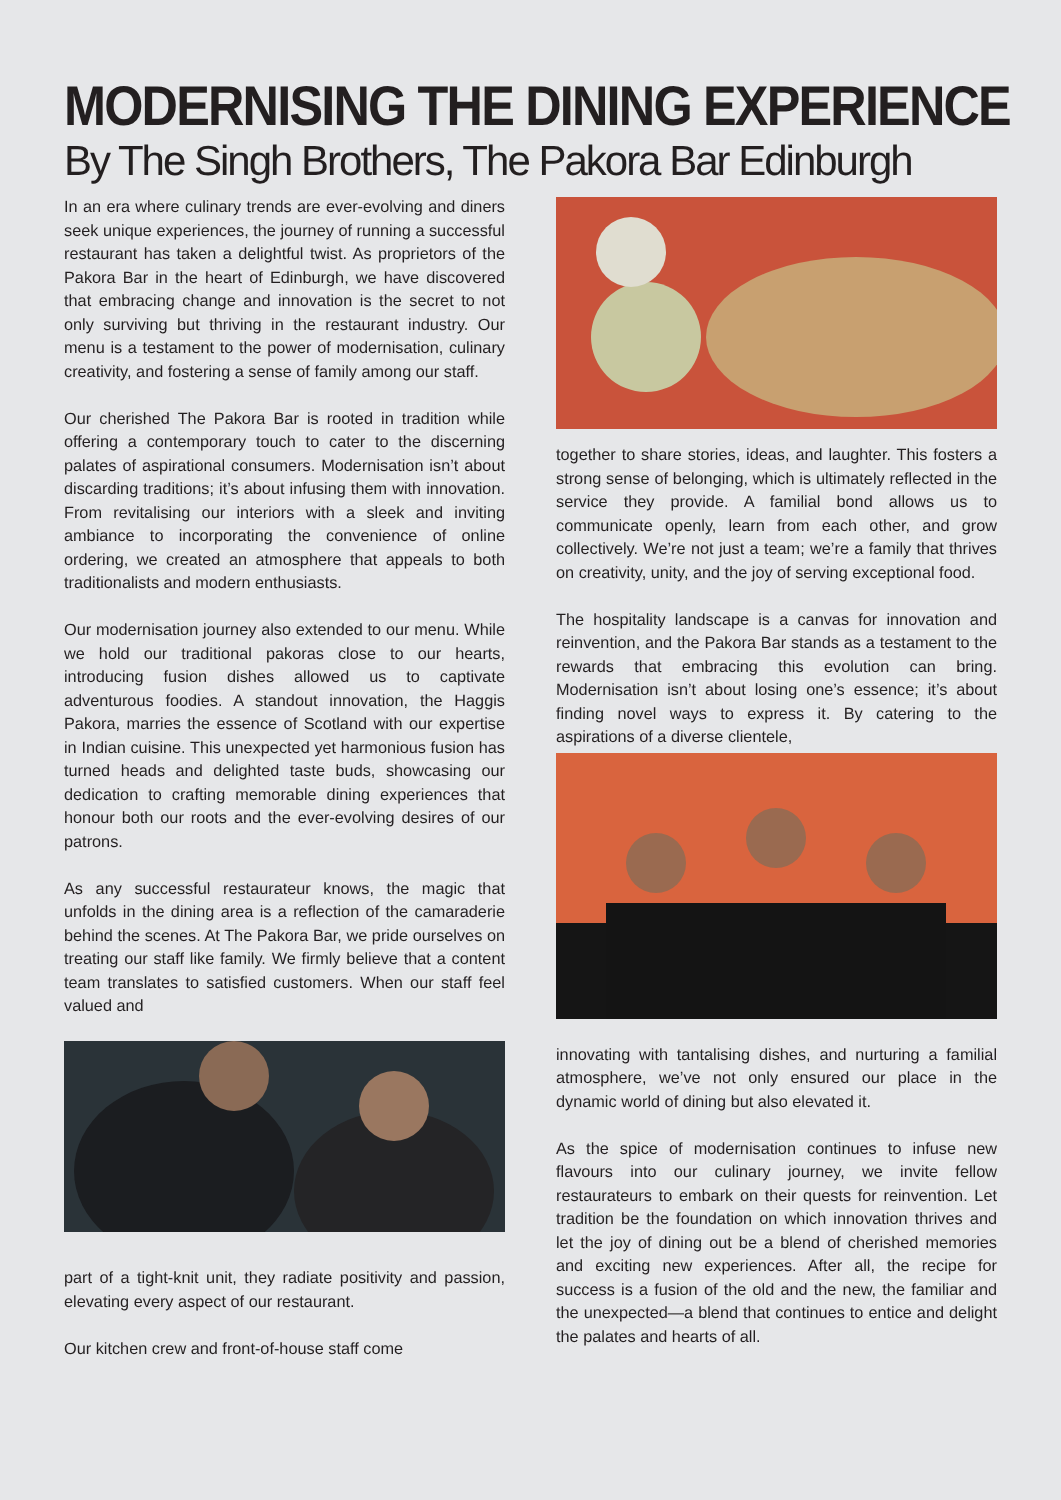MODERNISING THE DINING EXPERIENCE
By The Singh Brothers, The Pakora Bar Edinburgh
In an era where culinary trends are ever-evolving and diners seek unique experiences, the journey of running a successful restaurant has taken a delightful twist. As proprietors of the Pakora Bar in the heart of Edinburgh, we have discovered that embracing change and innovation is the secret to not only surviving but thriving in the restaurant industry. Our menu is a testament to the power of modernisation, culinary creativity, and fostering a sense of family among our staff.
Our cherished The Pakora Bar is rooted in tradition while offering a contemporary touch to cater to the discerning palates of aspirational consumers. Modernisation isn’t about discarding traditions; it’s about infusing them with innovation. From revitalising our interiors with a sleek and inviting ambiance to incorporating the convenience of online ordering, we created an atmosphere that appeals to both traditionalists and modern enthusiasts.
Our modernisation journey also extended to our menu. While we hold our traditional pakoras close to our hearts, introducing fusion dishes allowed us to captivate adventurous foodies. A standout innovation, the Haggis Pakora, marries the essence of Scotland with our expertise in Indian cuisine. This unexpected yet harmonious fusion has turned heads and delighted taste buds, showcasing our dedication to crafting memorable dining experiences that honour both our roots and the ever-evolving desires of our patrons.
As any successful restaurateur knows, the magic that unfolds in the dining area is a reflection of the camaraderie behind the scenes. At The Pakora Bar, we pride ourselves on treating our staff like family. We firmly believe that a content team translates to satisfied customers. When our staff feel valued and
part of a tight-knit unit, they radiate positivity and passion, elevating every aspect of our restaurant.
Our kitchen crew and front-of-house staff come
together to share stories, ideas, and laughter. This fosters a strong sense of belonging, which is ultimately reflected in the service they provide. A familial bond allows us to communicate openly, learn from each other, and grow collectively. We’re not just a team; we’re a family that thrives on creativity, unity, and the joy of serving exceptional food.
The hospitality landscape is a canvas for innovation and reinvention, and the Pakora Bar stands as a testament to the rewards that embracing this evolution can bring. Modernisation isn’t about losing one’s essence; it’s about finding novel ways to express it. By catering to the aspirations of a diverse clientele,
innovating with tantalising dishes, and nurturing a familial atmosphere, we’ve not only ensured our place in the dynamic world of dining but also elevated it.
As the spice of modernisation continues to infuse new flavours into our culinary journey, we invite fellow restaurateurs to embark on their quests for reinvention. Let tradition be the foundation on which innovation thrives and let the joy of dining out be a blend of cherished memories and exciting new experiences. After all, the recipe for success is a fusion of the old and the new, the familiar and the unexpected—a blend that continues to entice and delight the palates and hearts of all.